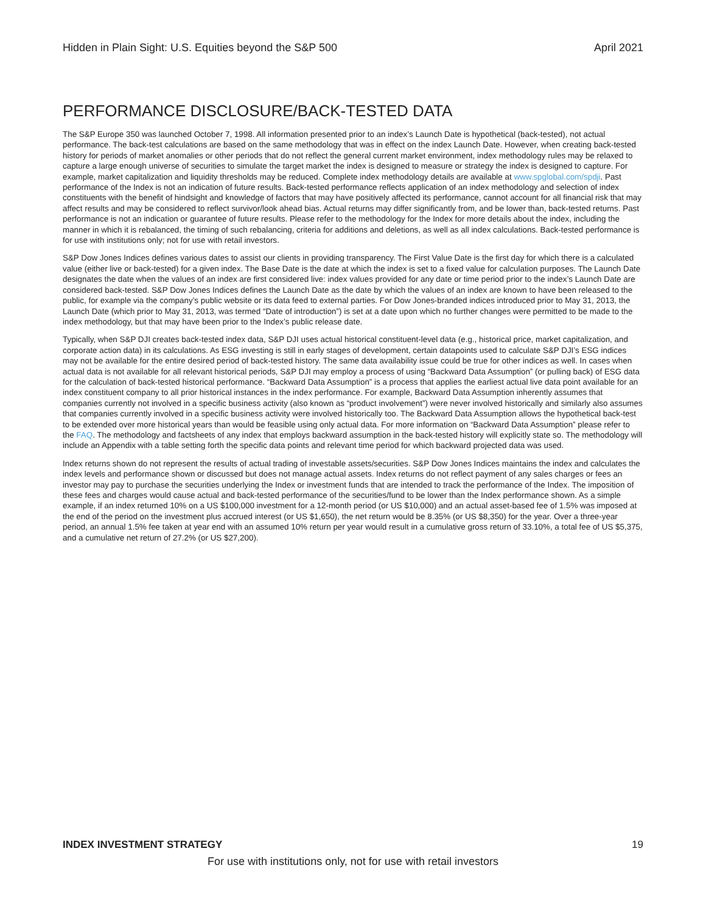Hidden in Plain Sight: U.S. Equities beyond the S&P 500 April 2021
PERFORMANCE DISCLOSURE/BACK-TESTED DATA
The S&P Europe 350 was launched October 7, 1998. All information presented prior to an index’s Launch Date is hypothetical (back-tested), not actual performance. The back-test calculations are based on the same methodology that was in effect on the index Launch Date. However, when creating back-tested history for periods of market anomalies or other periods that do not reflect the general current market environment, index methodology rules may be relaxed to capture a large enough universe of securities to simulate the target market the index is designed to measure or strategy the index is designed to capture. For example, market capitalization and liquidity thresholds may be reduced. Complete index methodology details are available at www.spglobal.com/spdji. Past performance of the Index is not an indication of future results. Back-tested performance reflects application of an index methodology and selection of index constituents with the benefit of hindsight and knowledge of factors that may have positively affected its performance, cannot account for all financial risk that may affect results and may be considered to reflect survivor/look ahead bias. Actual returns may differ significantly from, and be lower than, back-tested returns. Past performance is not an indication or guarantee of future results. Please refer to the methodology for the Index for more details about the index, including the manner in which it is rebalanced, the timing of such rebalancing, criteria for additions and deletions, as well as all index calculations. Back-tested performance is for use with institutions only; not for use with retail investors.
S&P Dow Jones Indices defines various dates to assist our clients in providing transparency. The First Value Date is the first day for which there is a calculated value (either live or back-tested) for a given index. The Base Date is the date at which the index is set to a fixed value for calculation purposes. The Launch Date designates the date when the values of an index are first considered live: index values provided for any date or time period prior to the index’s Launch Date are considered back-tested. S&P Dow Jones Indices defines the Launch Date as the date by which the values of an index are known to have been released to the public, for example via the company’s public website or its data feed to external parties. For Dow Jones-branded indices introduced prior to May 31, 2013, the Launch Date (which prior to May 31, 2013, was termed “Date of introduction”) is set at a date upon which no further changes were permitted to be made to the index methodology, but that may have been prior to the Index’s public release date.
Typically, when S&P DJI creates back-tested index data, S&P DJI uses actual historical constituent-level data (e.g., historical price, market capitalization, and corporate action data) in its calculations. As ESG investing is still in early stages of development, certain datapoints used to calculate S&P DJI’s ESG indices may not be available for the entire desired period of back-tested history. The same data availability issue could be true for other indices as well. In cases when actual data is not available for all relevant historical periods, S&P DJI may employ a process of using “Backward Data Assumption” (or pulling back) of ESG data for the calculation of back-tested historical performance. “Backward Data Assumption” is a process that applies the earliest actual live data point available for an index constituent company to all prior historical instances in the index performance. For example, Backward Data Assumption inherently assumes that companies currently not involved in a specific business activity (also known as “product involvement”) were never involved historically and similarly also assumes that companies currently involved in a specific business activity were involved historically too. The Backward Data Assumption allows the hypothetical back-test to be extended over more historical years than would be feasible using only actual data. For more information on “Backward Data Assumption” please refer to the FAQ. The methodology and factsheets of any index that employs backward assumption in the back-tested history will explicitly state so. The methodology will include an Appendix with a table setting forth the specific data points and relevant time period for which backward projected data was used.
Index returns shown do not represent the results of actual trading of investable assets/securities. S&P Dow Jones Indices maintains the index and calculates the index levels and performance shown or discussed but does not manage actual assets. Index returns do not reflect payment of any sales charges or fees an investor may pay to purchase the securities underlying the Index or investment funds that are intended to track the performance of the Index. The imposition of these fees and charges would cause actual and back-tested performance of the securities/fund to be lower than the Index performance shown. As a simple example, if an index returned 10% on a US $100,000 investment for a 12-month period (or US $10,000) and an actual asset-based fee of 1.5% was imposed at the end of the period on the investment plus accrued interest (or US $1,650), the net return would be 8.35% (or US $8,350) for the year. Over a three-year period, an annual 1.5% fee taken at year end with an assumed 10% return per year would result in a cumulative gross return of 33.10%, a total fee of US $5,375, and a cumulative net return of 27.2% (or US $27,200).
INDEX INVESTMENT STRATEGY 19
For use with institutions only, not for use with retail investors